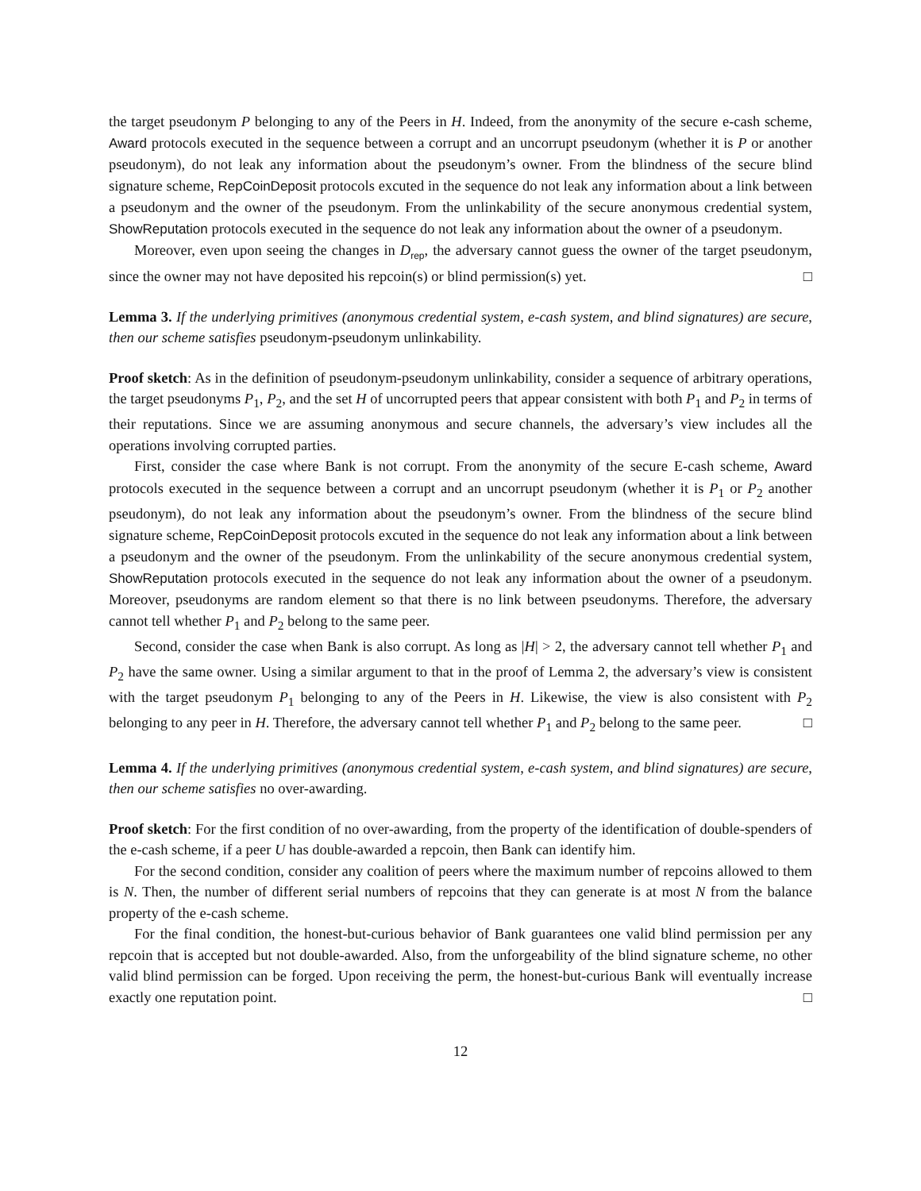the target pseudonym P belonging to any of the Peers in H. Indeed, from the anonymity of the secure e-cash scheme, Award protocols executed in the sequence between a corrupt and an uncorrupt pseudonym (whether it is P or another pseudonym), do not leak any information about the pseudonym’s owner. From the blindness of the secure blind signature scheme, RepCoinDeposit protocols excuted in the sequence do not leak any information about a link between a pseudonym and the owner of the pseudonym. From the unlinkability of the secure anonymous credential system, ShowReputation protocols executed in the sequence do not leak any information about the owner of a pseudonym.
Moreover, even upon seeing the changes in D<sub>rep</sub>, the adversary cannot guess the owner of the target pseudonym, since the owner may not have deposited his repcoin(s) or blind permission(s) yet. □
Lemma 3. If the underlying primitives (anonymous credential system, e-cash system, and blind signatures) are secure, then our scheme satisfies pseudonym-pseudonym unlinkability.
Proof sketch: As in the definition of pseudonym-pseudonym unlinkability, consider a sequence of arbitrary operations, the target pseudonyms P<sub>1</sub>, P<sub>2</sub>, and the set H of uncorrupted peers that appear consistent with both P<sub>1</sub> and P<sub>2</sub> in terms of their reputations. Since we are assuming anonymous and secure channels, the adversary’s view includes all the operations involving corrupted parties.
First, consider the case where Bank is not corrupt. From the anonymity of the secure E-cash scheme, Award protocols executed in the sequence between a corrupt and an uncorrupt pseudonym (whether it is P<sub>1</sub> or P<sub>2</sub> another pseudonym), do not leak any information about the pseudonym’s owner. From the blindness of the secure blind signature scheme, RepCoinDeposit protocols excuted in the sequence do not leak any information about a link between a pseudonym and the owner of the pseudonym. From the unlinkability of the secure anonymous credential system, ShowReputation protocols executed in the sequence do not leak any information about the owner of a pseudonym. Moreover, pseudonyms are random element so that there is no link between pseudonyms. Therefore, the adversary cannot tell whether P<sub>1</sub> and P<sub>2</sub> belong to the same peer.
Second, consider the case when Bank is also corrupt. As long as |H| > 2, the adversary cannot tell whether P<sub>1</sub> and P<sub>2</sub> have the same owner. Using a similar argument to that in the proof of Lemma 2, the adversary’s view is consistent with the target pseudonym P<sub>1</sub> belonging to any of the Peers in H. Likewise, the view is also consistent with P<sub>2</sub> belonging to any peer in H. Therefore, the adversary cannot tell whether P<sub>1</sub> and P<sub>2</sub> belong to the same peer. □
Lemma 4. If the underlying primitives (anonymous credential system, e-cash system, and blind signatures) are secure, then our scheme satisfies no over-awarding.
Proof sketch: For the first condition of no over-awarding, from the property of the identification of double-spenders of the e-cash scheme, if a peer U has double-awarded a repcoin, then Bank can identify him.
For the second condition, consider any coalition of peers where the maximum number of repcoins allowed to them is N. Then, the number of different serial numbers of repcoins that they can generate is at most N from the balance property of the e-cash scheme.
For the final condition, the honest-but-curious behavior of Bank guarantees one valid blind permission per any repcoin that is accepted but not double-awarded. Also, from the unforgeability of the blind signature scheme, no other valid blind permission can be forged. Upon receiving the perm, the honest-but-curious Bank will eventually increase exactly one reputation point. □
12